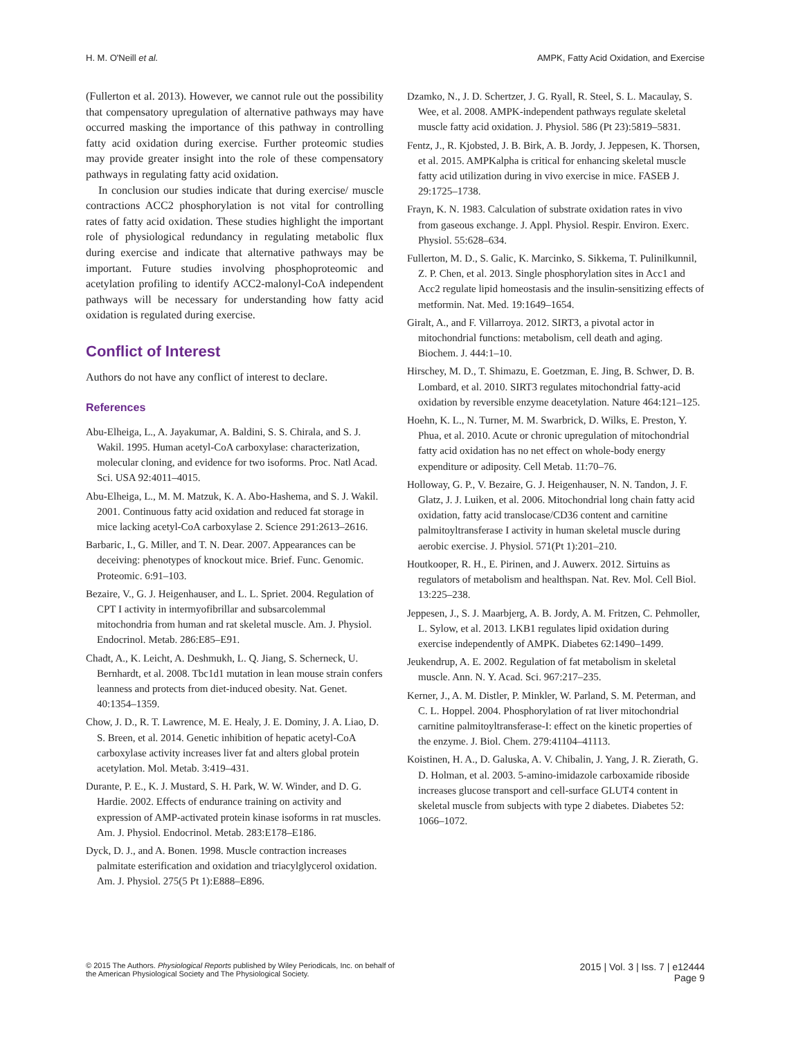H. M. O'Neill et al. AMPK, Fatty Acid Oxidation, and Exercise
(Fullerton et al. 2013). However, we cannot rule out the possibility that compensatory upregulation of alternative pathways may have occurred masking the importance of this pathway in controlling fatty acid oxidation during exercise. Further proteomic studies may provide greater insight into the role of these compensatory pathways in regulating fatty acid oxidation.
In conclusion our studies indicate that during exercise/ muscle contractions ACC2 phosphorylation is not vital for controlling rates of fatty acid oxidation. These studies highlight the important role of physiological redundancy in regulating metabolic flux during exercise and indicate that alternative pathways may be important. Future studies involving phosphoproteomic and acetylation profiling to identify ACC2-malonyl-CoA independent pathways will be necessary for understanding how fatty acid oxidation is regulated during exercise.
Conflict of Interest
Authors do not have any conflict of interest to declare.
References
Abu-Elheiga, L., A. Jayakumar, A. Baldini, S. S. Chirala, and S. J. Wakil. 1995. Human acetyl-CoA carboxylase: characterization, molecular cloning, and evidence for two isoforms. Proc. Natl Acad. Sci. USA 92:4011–4015.
Abu-Elheiga, L., M. M. Matzuk, K. A. Abo-Hashema, and S. J. Wakil. 2001. Continuous fatty acid oxidation and reduced fat storage in mice lacking acetyl-CoA carboxylase 2. Science 291:2613–2616.
Barbaric, I., G. Miller, and T. N. Dear. 2007. Appearances can be deceiving: phenotypes of knockout mice. Brief. Func. Genomic. Proteomic. 6:91–103.
Bezaire, V., G. J. Heigenhauser, and L. L. Spriet. 2004. Regulation of CPT I activity in intermyofibrillar and subsarcolemmal mitochondria from human and rat skeletal muscle. Am. J. Physiol. Endocrinol. Metab. 286:E85–E91.
Chadt, A., K. Leicht, A. Deshmukh, L. Q. Jiang, S. Scherneck, U. Bernhardt, et al. 2008. Tbc1d1 mutation in lean mouse strain confers leanness and protects from diet-induced obesity. Nat. Genet. 40:1354–1359.
Chow, J. D., R. T. Lawrence, M. E. Healy, J. E. Dominy, J. A. Liao, D. S. Breen, et al. 2014. Genetic inhibition of hepatic acetyl-CoA carboxylase activity increases liver fat and alters global protein acetylation. Mol. Metab. 3:419–431.
Durante, P. E., K. J. Mustard, S. H. Park, W. W. Winder, and D. G. Hardie. 2002. Effects of endurance training on activity and expression of AMP-activated protein kinase isoforms in rat muscles. Am. J. Physiol. Endocrinol. Metab. 283:E178–E186.
Dyck, D. J., and A. Bonen. 1998. Muscle contraction increases palmitate esterification and oxidation and triacylglycerol oxidation. Am. J. Physiol. 275(5 Pt 1):E888–E896.
Dzamko, N., J. D. Schertzer, J. G. Ryall, R. Steel, S. L. Macaulay, S. Wee, et al. 2008. AMPK-independent pathways regulate skeletal muscle fatty acid oxidation. J. Physiol. 586 (Pt 23):5819–5831.
Fentz, J., R. Kjobsted, J. B. Birk, A. B. Jordy, J. Jeppesen, K. Thorsen, et al. 2015. AMPKalpha is critical for enhancing skeletal muscle fatty acid utilization during in vivo exercise in mice. FASEB J. 29:1725–1738.
Frayn, K. N. 1983. Calculation of substrate oxidation rates in vivo from gaseous exchange. J. Appl. Physiol. Respir. Environ. Exerc. Physiol. 55:628–634.
Fullerton, M. D., S. Galic, K. Marcinko, S. Sikkema, T. Pulinilkunnil, Z. P. Chen, et al. 2013. Single phosphorylation sites in Acc1 and Acc2 regulate lipid homeostasis and the insulin-sensitizing effects of metformin. Nat. Med. 19:1649–1654.
Giralt, A., and F. Villarroya. 2012. SIRT3, a pivotal actor in mitochondrial functions: metabolism, cell death and aging. Biochem. J. 444:1–10.
Hirschey, M. D., T. Shimazu, E. Goetzman, E. Jing, B. Schwer, D. B. Lombard, et al. 2010. SIRT3 regulates mitochondrial fatty-acid oxidation by reversible enzyme deacetylation. Nature 464:121–125.
Hoehn, K. L., N. Turner, M. M. Swarbrick, D. Wilks, E. Preston, Y. Phua, et al. 2010. Acute or chronic upregulation of mitochondrial fatty acid oxidation has no net effect on whole-body energy expenditure or adiposity. Cell Metab. 11:70–76.
Holloway, G. P., V. Bezaire, G. J. Heigenhauser, N. N. Tandon, J. F. Glatz, J. J. Luiken, et al. 2006. Mitochondrial long chain fatty acid oxidation, fatty acid translocase/CD36 content and carnitine palmitoyltransferase I activity in human skeletal muscle during aerobic exercise. J. Physiol. 571(Pt 1):201–210.
Houtkooper, R. H., E. Pirinen, and J. Auwerx. 2012. Sirtuins as regulators of metabolism and healthspan. Nat. Rev. Mol. Cell Biol. 13:225–238.
Jeppesen, J., S. J. Maarbjerg, A. B. Jordy, A. M. Fritzen, C. Pehmoller, L. Sylow, et al. 2013. LKB1 regulates lipid oxidation during exercise independently of AMPK. Diabetes 62:1490–1499.
Jeukendrup, A. E. 2002. Regulation of fat metabolism in skeletal muscle. Ann. N. Y. Acad. Sci. 967:217–235.
Kerner, J., A. M. Distler, P. Minkler, W. Parland, S. M. Peterman, and C. L. Hoppel. 2004. Phosphorylation of rat liver mitochondrial carnitine palmitoyltransferase-I: effect on the kinetic properties of the enzyme. J. Biol. Chem. 279:41104–41113.
Koistinen, H. A., D. Galuska, A. V. Chibalin, J. Yang, J. R. Zierath, G. D. Holman, et al. 2003. 5-amino-imidazole carboxamide riboside increases glucose transport and cell-surface GLUT4 content in skeletal muscle from subjects with type 2 diabetes. Diabetes 52: 1066–1072.
© 2015 The Authors. Physiological Reports published by Wiley Periodicals, Inc. on behalf of
the American Physiological Society and The Physiological Society.
2015 | Vol. 3 | Iss. 7 | e12444
Page 9